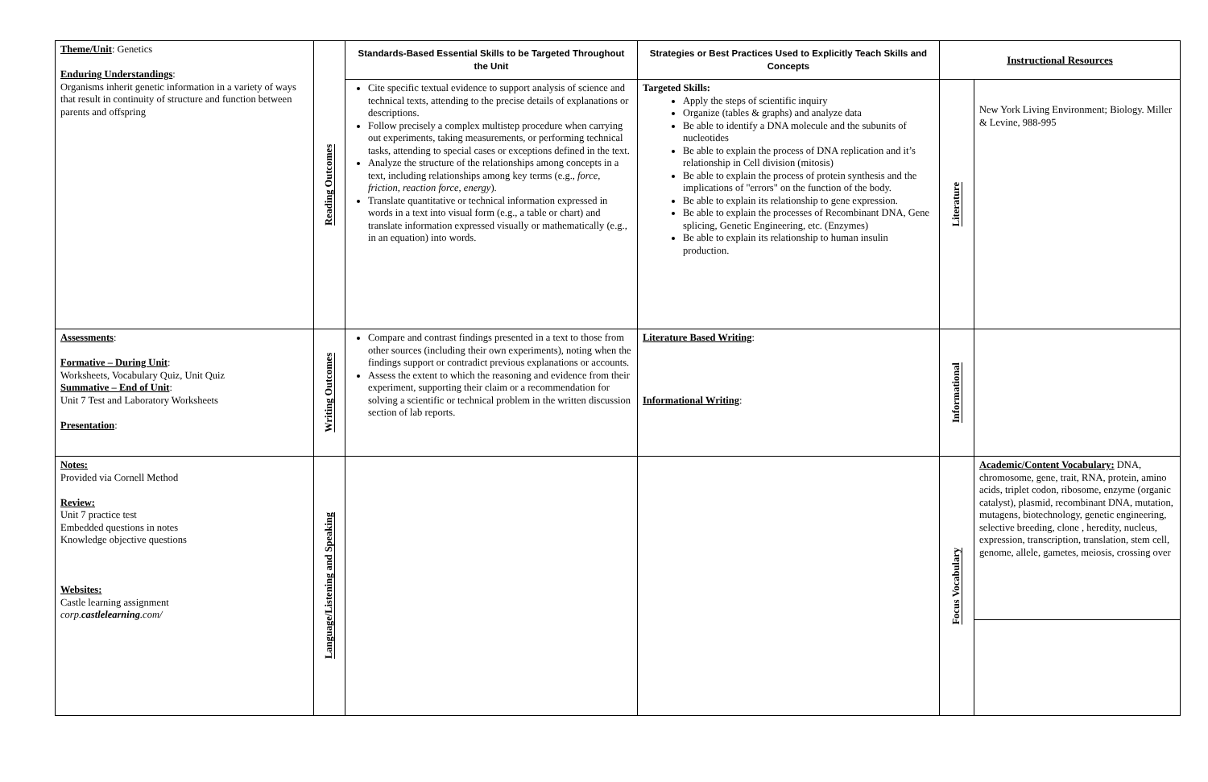| Theme/Unit : Genetics Enduring Understandings : Organisms inherit genetic information in a variety of ways that result in continuity of structure and function between parents and offspring | Reading Outcomes | Standards-Based Essential Skills to be Targeted Throughout the Unit | Strategies or Best Practices Used to Explicitly Teach Skills and Concepts | Instructional Resources | |
| | | Cite specific textual evidence to support analysis of science and technical texts, attending to the precise details of explanations or descriptions. Follow precisely a complex multistep procedure when carrying out experiments, taking measurements, or performing technical tasks, attending to special cases or exceptions defined in the text. Analyze the structure of the relationships among concepts in a text, including relationships among key terms (e.g., force , friction , reaction force , energy ). Translate quantitative or technical information expressed in words in a text into visual form (e.g., a table or chart) and translate information expressed visually or mathematically (e.g., in an equation) into words. | Targeted Skills: Apply the steps of scientific inquiry Organize (tables & graphs) and analyze data Be able to identify a DNA molecule and the subunits of nucleotides Be able to explain the process of DNA replication and it’s relationship in Cell division (mitosis) Be able to explain the process of protein synthesis and the implications of "errors" on the function of the body. Be able to explain its relationship to gene expression. Be able to explain the processes of Recombinant DNA, Gene splicing, Genetic Engineering, etc. (Enzymes) Be able to explain its relationship to human insulin production. | Literature | New York Living Environment; Biology. Miller & Levine, 988-995 |
| Assessments : Formative – During Unit : Worksheets, Vocabulary Quiz, Unit Quiz Summative – End of Unit : Unit 7 Test and Laboratory Worksheets Presentation : | Writing Outcomes | Compare and contrast findings presented in a text to those from other sources (including their own experiments), noting when the findings support or contradict previous explanations or accounts. Assess the extent to which the reasoning and evidence from their experiment, supporting their claim or a recommendation for solving a scientific or technical problem in the written discussion section of lab reports. | Literature Based Writing : Informational Writing : | Informational | |
| Notes: Provided via Cornell Method Review: Unit 7 practice test Embedded questions in notes Knowledge objective questions Websites: Castle learning assignment corp. castlelearning .com/ | Language/Listening and Speaking | | | Focus Vocabulary | Academic/Content Vocabulary: DNA, chromosome, gene, trait, RNA, protein, amino acids, triplet codon, ribosome, enzyme (organic catalyst), plasmid, recombinant DNA, mutation, mutagens, biotechnology, genetic engineering, selective breeding, clone , heredity, nucleus, expression, transcription, translation, stem cell, genome, allele, gametes, meiosis, crossing over |